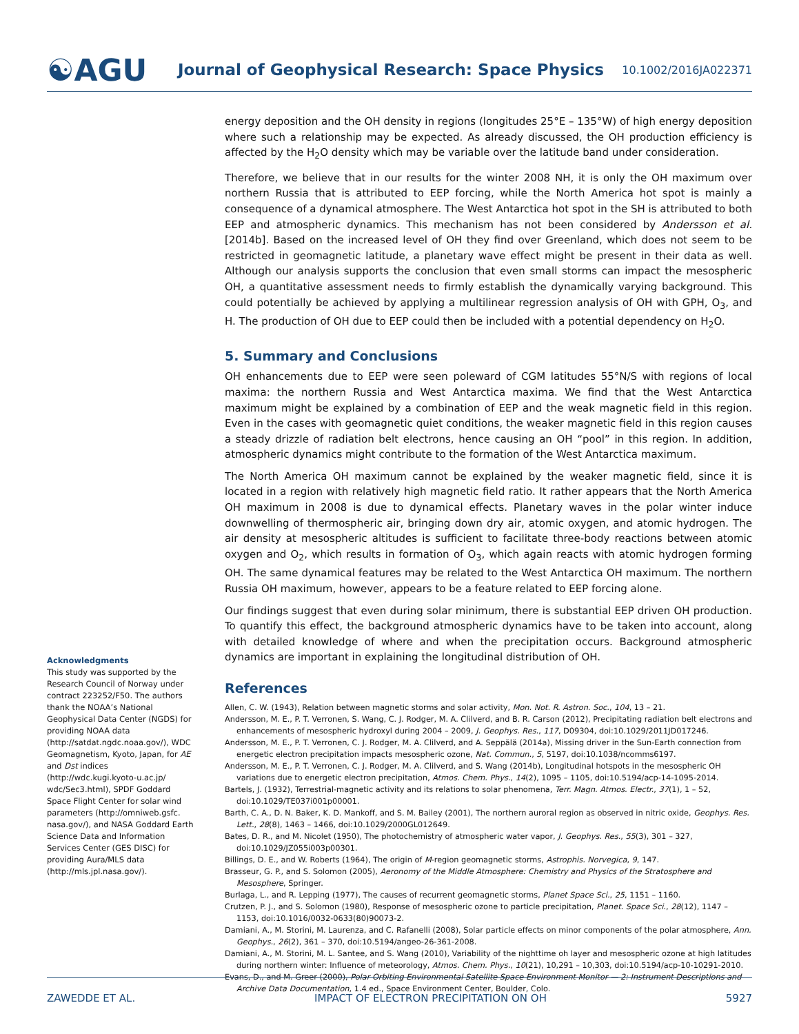☯AGU
Journal of Geophysical Research: Space Physics
10.1002/2016JA022371
energy deposition and the OH density in regions (longitudes 25°E – 135°W) of high energy deposition where such a relationship may be expected. As already discussed, the OH production efficiency is affected by the H<sub>2</sub>O density which may be variable over the latitude band under consideration.
Therefore, we believe that in our results for the winter 2008 NH, it is only the OH maximum over northern Russia that is attributed to EEP forcing, while the North America hot spot is mainly a consequence of a dynamical atmosphere. The West Antarctica hot spot in the SH is attributed to both EEP and atmospheric dynamics. This mechanism has not been considered by Andersson et al. [2014b]. Based on the increased level of OH they find over Greenland, which does not seem to be restricted in geomagnetic latitude, a planetary wave effect might be present in their data as well. Although our analysis supports the conclusion that even small storms can impact the mesospheric OH, a quantitative assessment needs to firmly establish the dynamically varying background. This could potentially be achieved by applying a multilinear regression analysis of OH with GPH, O<sub>3</sub>, and H. The production of OH due to EEP could then be included with a potential dependency on H<sub>2</sub>O.
5. Summary and Conclusions
OH enhancements due to EEP were seen poleward of CGM latitudes 55°N/S with regions of local maxima: the northern Russia and West Antarctica maxima. We find that the West Antarctica maximum might be explained by a combination of EEP and the weak magnetic field in this region. Even in the cases with geomagnetic quiet conditions, the weaker magnetic field in this region causes a steady drizzle of radiation belt electrons, hence causing an OH “pool” in this region. In addition, atmospheric dynamics might contribute to the formation of the West Antarctica maximum.
The North America OH maximum cannot be explained by the weaker magnetic field, since it is located in a region with relatively high magnetic field ratio. It rather appears that the North America OH maximum in 2008 is due to dynamical effects. Planetary waves in the polar winter induce downwelling of thermospheric air, bringing down dry air, atomic oxygen, and atomic hydrogen. The air density at mesospheric altitudes is sufficient to facilitate three-body reactions between atomic oxygen and O<sub>2</sub>, which results in formation of O<sub>3</sub>, which again reacts with atomic hydrogen forming OH. The same dynamical features may be related to the West Antarctica OH maximum. The northern Russia OH maximum, however, appears to be a feature related to EEP forcing alone.
Our findings suggest that even during solar minimum, there is substantial EEP driven OH production. To quantify this effect, the background atmospheric dynamics have to be taken into account, along with detailed knowledge of where and when the precipitation occurs. Background atmospheric dynamics are important in explaining the longitudinal distribution of OH.
References
Allen, C. W. (1943), Relation between magnetic storms and solar activity, Mon. Not. R. Astron. Soc., 104, 13 – 21.
Andersson, M. E., P. T. Verronen, S. Wang, C. J. Rodger, M. A. Clilverd, and B. R. Carson (2012), Precipitating radiation belt electrons and enhancements of mesospheric hydroxyl during 2004 – 2009, J. Geophys. Res., 117, D09304, doi:10.1029/2011JD017246.
Andersson, M. E., P. T. Verronen, C. J. Rodger, M. A. Clilverd, and A. Seppälä (2014a), Missing driver in the Sun-Earth connection from energetic electron precipitation impacts mesospheric ozone, Nat. Commun., 5, 5197, doi:10.1038/ncomms6197.
Andersson, M. E., P. T. Verronen, C. J. Rodger, M. A. Clilverd, and S. Wang (2014b), Longitudinal hotspots in the mesospheric OH variations due to energetic electron precipitation, Atmos. Chem. Phys., 14(2), 1095 – 1105, doi:10.5194/acp-14-1095-2014.
Bartels, J. (1932), Terrestrial-magnetic activity and its relations to solar phenomena, Terr. Magn. Atmos. Electr., 37(1), 1 – 52, doi:10.1029/TE037i001p00001.
Barth, C. A., D. N. Baker, K. D. Mankoff, and S. M. Bailey (2001), The northern auroral region as observed in nitric oxide, Geophys. Res. Lett., 28(8), 1463 – 1466, doi:10.1029/2000GL012649.
Bates, D. R., and M. Nicolet (1950), The photochemistry of atmospheric water vapor, J. Geophys. Res., 55(3), 301 – 327, doi:10.1029/JZ055i003p00301.
Billings, D. E., and W. Roberts (1964), The origin of M-region geomagnetic storms, Astrophis. Norvegica, 9, 147.
Brasseur, G. P., and S. Solomon (2005), Aeronomy of the Middle Atmosphere: Chemistry and Physics of the Stratosphere and Mesosphere, Springer.
Burlaga, L., and R. Lepping (1977), The causes of recurrent geomagnetic storms, Planet Space Sci., 25, 1151 – 1160.
Crutzen, P. J., and S. Solomon (1980), Response of mesospheric ozone to particle precipitation, Planet. Space Sci., 28(12), 1147 – 1153, doi:10.1016/0032-0633(80)90073-2.
Damiani, A., M. Storini, M. Laurenza, and C. Rafanelli (2008), Solar particle effects on minor components of the polar atmosphere, Ann. Geophys., 26(2), 361 – 370, doi:10.5194/angeo-26-361-2008.
Damiani, A., M. Storini, M. L. Santee, and S. Wang (2010), Variability of the nighttime oh layer and mesospheric ozone at high latitudes during northern winter: Influence of meteorology, Atmos. Chem. Phys., 10(21), 10,291 – 10,303, doi:10.5194/acp-10-10291-2010.
Evans, D., and M. Greer (2000), Polar Orbiting Environmental Satellite Space Environment Monitor — 2: Instrument Descriptions and Archive Data Documentation, 1.4 ed., Space Environment Center, Boulder, Colo.
Acknowledgments
This study was supported by the Research Council of Norway under contract 223252/F50. The authors thank the NOAA’s National Geophysical Data Center (NGDS) for providing NOAA data (http://satdat.ngdc.noaa.gov/), WDC Geomagnetism, Kyoto, Japan, for AE and Dst indices (http://wdc.kugi.kyoto-u.ac.jp/ wdc/Sec3.html), SPDF Goddard Space Flight Center for solar wind parameters (http://omniweb.gsfc. nasa.gov/), and NASA Goddard Earth Science Data and Information Services Center (GES DISC) for providing Aura/MLS data (http://mls.jpl.nasa.gov/).
ZAWEDDE ET AL. IMPACT OF ELECTRON PRECIPITATION ON OH 5927